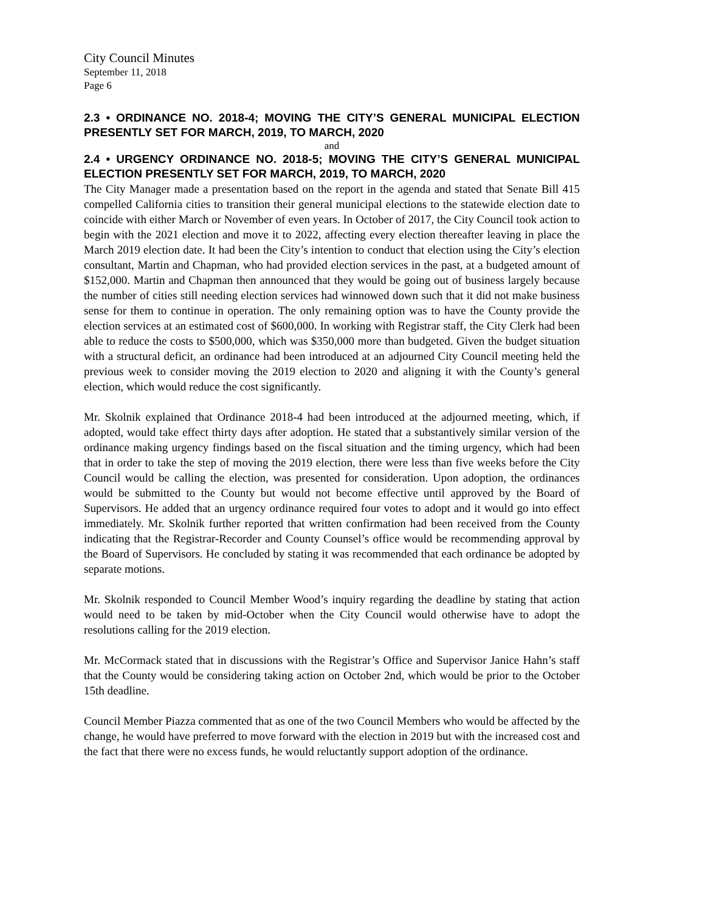City Council Minutes
September 11, 2018
Page 6
2.3 • ORDINANCE NO. 2018-4; MOVING THE CITY’S GENERAL MUNICIPAL ELECTION PRESENTLY SET FOR MARCH, 2019, TO MARCH, 2020
and
2.4 • URGENCY ORDINANCE NO. 2018-5; MOVING THE CITY’S GENERAL MUNICIPAL ELECTION PRESENTLY SET FOR MARCH, 2019, TO MARCH, 2020
The City Manager made a presentation based on the report in the agenda and stated that Senate Bill 415 compelled California cities to transition their general municipal elections to the statewide election date to coincide with either March or November of even years. In October of 2017, the City Council took action to begin with the 2021 election and move it to 2022, affecting every election thereafter leaving in place the March 2019 election date. It had been the City’s intention to conduct that election using the City’s election consultant, Martin and Chapman, who had provided election services in the past, at a budgeted amount of $152,000. Martin and Chapman then announced that they would be going out of business largely because the number of cities still needing election services had winnowed down such that it did not make business sense for them to continue in operation. The only remaining option was to have the County provide the election services at an estimated cost of $600,000. In working with Registrar staff, the City Clerk had been able to reduce the costs to $500,000, which was $350,000 more than budgeted. Given the budget situation with a structural deficit, an ordinance had been introduced at an adjourned City Council meeting held the previous week to consider moving the 2019 election to 2020 and aligning it with the County’s general election, which would reduce the cost significantly.
Mr. Skolnik explained that Ordinance 2018-4 had been introduced at the adjourned meeting, which, if adopted, would take effect thirty days after adoption. He stated that a substantively similar version of the ordinance making urgency findings based on the fiscal situation and the timing urgency, which had been that in order to take the step of moving the 2019 election, there were less than five weeks before the City Council would be calling the election, was presented for consideration. Upon adoption, the ordinances would be submitted to the County but would not become effective until approved by the Board of Supervisors. He added that an urgency ordinance required four votes to adopt and it would go into effect immediately. Mr. Skolnik further reported that written confirmation had been received from the County indicating that the Registrar-Recorder and County Counsel’s office would be recommending approval by the Board of Supervisors. He concluded by stating it was recommended that each ordinance be adopted by separate motions.
Mr. Skolnik responded to Council Member Wood’s inquiry regarding the deadline by stating that action would need to be taken by mid-October when the City Council would otherwise have to adopt the resolutions calling for the 2019 election.
Mr. McCormack stated that in discussions with the Registrar’s Office and Supervisor Janice Hahn’s staff that the County would be considering taking action on October 2nd, which would be prior to the October 15th deadline.
Council Member Piazza commented that as one of the two Council Members who would be affected by the change, he would have preferred to move forward with the election in 2019 but with the increased cost and the fact that there were no excess funds, he would reluctantly support adoption of the ordinance.